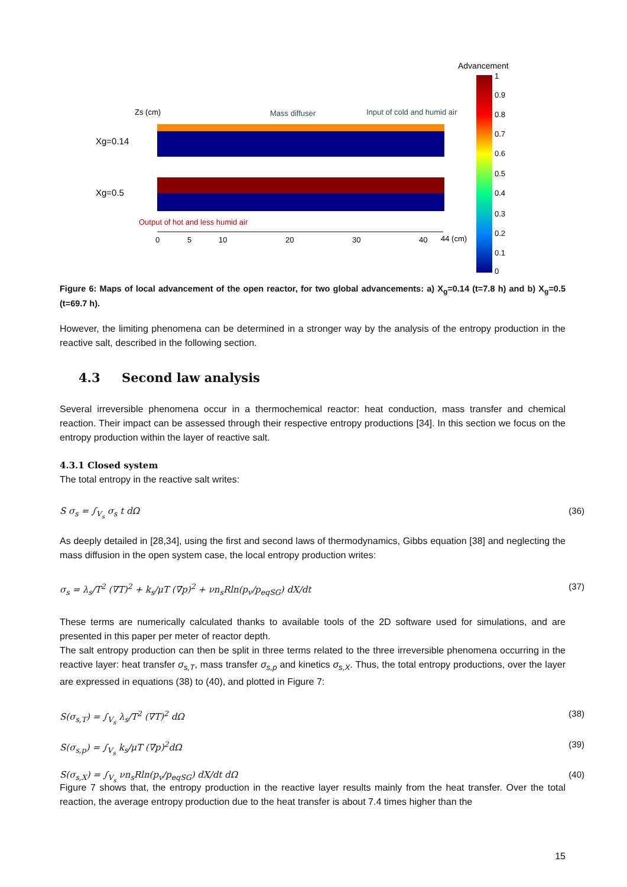Advancement
1
0.9
0.8
0.7
0.6
0.5
0.4
0.3
0.2
0.1
0
Zs (cm)
Mass diffuser
Input of cold and humid air
Xg=0.14
Xg=0.5
Output of hot and less humid air
0
5
10
20
30
40
44 (cm)
Figure 6: Maps of local advancement of the open reactor, for two global advancements: a) X<sub>g</sub>=0.14 (t=7.8 h) and b) X<sub>g</sub>=0.5 (t=69.7 h).
However, the limiting phenomena can be determined in a stronger way by the analysis of the entropy production in the reactive salt, described in the following section.
4.3 Second law analysis
Several irreversible phenomena occur in a thermochemical reactor: heat conduction, mass transfer and chemical reaction. Their impact can be assessed through their respective entropy productions [34]. In this section we focus on the entropy production within the layer of reactive salt.
4.3.1 Closed system
The total entropy in the reactive salt writes:
S σ<sub>s</sub> = ∫<sub>V<sub>s</sub></sub> σ<sub>s</sub> t dΩ (36)
As deeply detailed in [28,34], using the first and second laws of thermodynamics, Gibbs equation [38] and neglecting the mass diffusion in the open system case, the local entropy production writes:
σ<sub>s</sub> = λ<sub>s</sub>/T<sup>2</sup> (∇T)<sup>2</sup> + k<sub>s</sub>/μT (∇p)<sup>2</sup> + νn<sub>s</sub>Rln(p<sub>v</sub>/p<sub>eqSG</sub>) dX/dt (37)
These terms are numerically calculated thanks to available tools of the 2D software used for simulations, and are presented in this paper per meter of reactor depth.
The salt entropy production can then be split in three terms related to the three irreversible phenomena occurring in the reactive layer: heat transfer σ<sub>s,T</sub>, mass transfer σ<sub>s,p</sub> and kinetics σ<sub>s,X</sub>. Thus, the total entropy productions, over the layer are expressed in equations (38) to (40), and plotted in Figure 7:
S(σ<sub>s,T</sub>) = ∫<sub>V<sub>s</sub></sub> λ<sub>s</sub>/T<sup>2</sup> (∇T)<sup>2</sup> dΩ (38)
S(σ<sub>s,p</sub>) = ∫<sub>V<sub>s</sub></sub> k<sub>s</sub>/μT (∇p)<sup>2</sup>dΩ (39)
S(σ<sub>s,X</sub>) = ∫<sub>V<sub>s</sub></sub> νn<sub>s</sub>Rln(p<sub>v</sub>/p<sub>eqSG</sub>) dX/dt dΩ (40)
Figure 7 shows that, the entropy production in the reactive layer results mainly from the heat transfer. Over the total reaction, the average entropy production due to the heat transfer is about 7.4 times higher than the
15